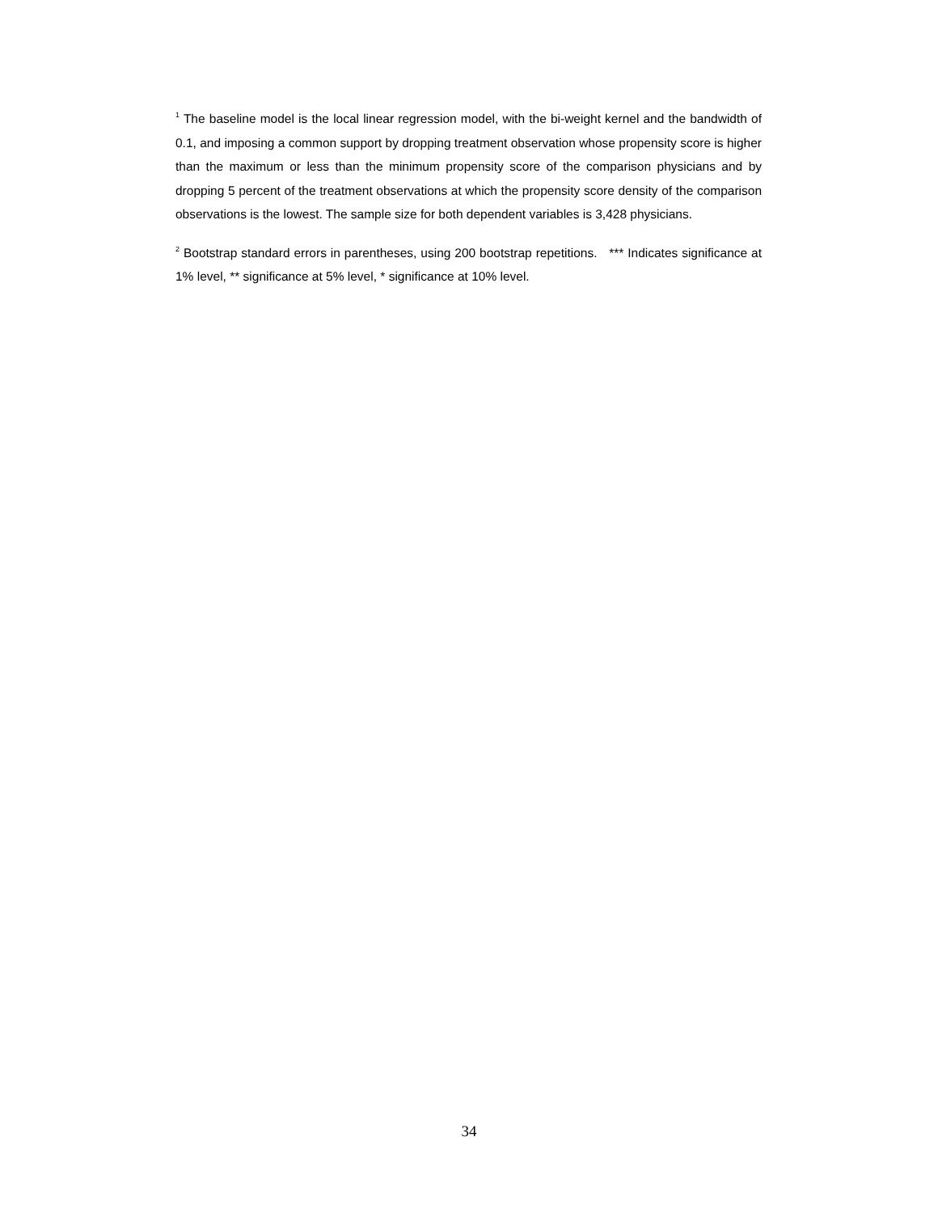<sup>1</sup> The baseline model is the local linear regression model, with the bi-weight kernel and the bandwidth of 0.1, and imposing a common support by dropping treatment observation whose propensity score is higher than the maximum or less than the minimum propensity score of the comparison physicians and by dropping 5 percent of the treatment observations at which the propensity score density of the comparison observations is the lowest. The sample size for both dependent variables is 3,428 physicians.
<sup>2</sup> Bootstrap standard errors in parentheses, using 200 bootstrap repetitions. *** Indicates significance at 1% level, ** significance at 5% level, * significance at 10% level.
34